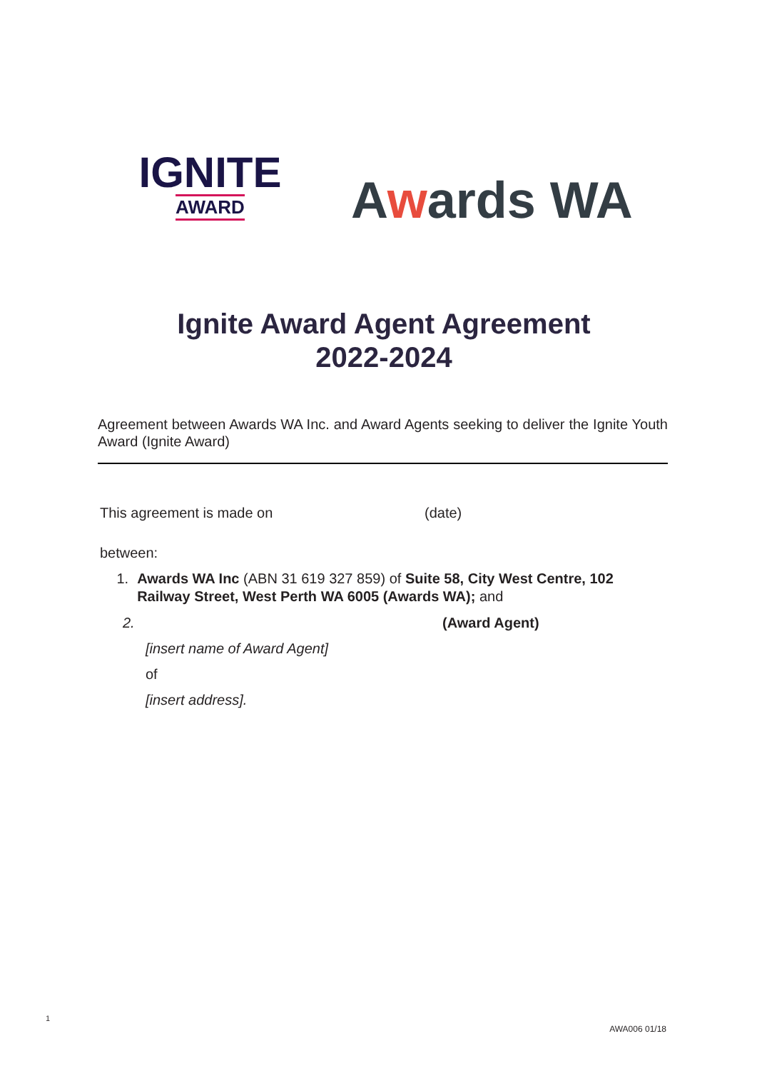IGNITE
AWARD
Awards WA
Ignite Award Agent Agreement
2022-2024
Agreement between Awards WA Inc. and Award Agents seeking to deliver the Ignite Youth Award (Ignite Award)
This agreement is made on (date)
between:
1. Awards WA Inc (ABN 31 619 327 859) of Suite 58, City West Centre, 102 Railway Street, West Perth WA 6005 (Awards WA); and
2. (Award Agent)
[insert name of Award Agent]
of
[insert address].
1
AWA006 01/18